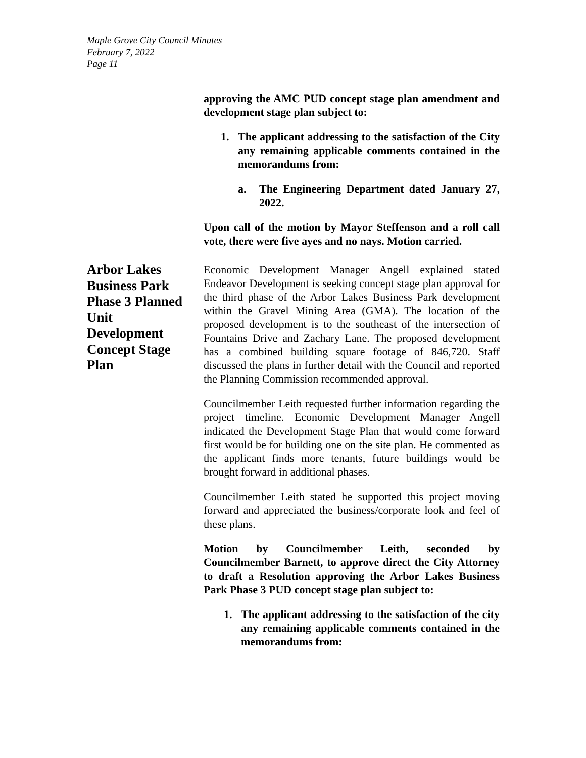Maple Grove City Council Minutes
February 7, 2022
Page 11
approving the AMC PUD concept stage plan amendment and development stage plan subject to:
1. The applicant addressing to the satisfaction of the City any remaining applicable comments contained in the memorandums from:
a. The Engineering Department dated January 27, 2022.
Upon call of the motion by Mayor Steffenson and a roll call vote, there were five ayes and no nays. Motion carried.
Economic Development Manager Angell explained stated Endeavor Development is seeking concept stage plan approval for the third phase of the Arbor Lakes Business Park development within the Gravel Mining Area (GMA). The location of the proposed development is to the southeast of the intersection of Fountains Drive and Zachary Lane. The proposed development has a combined building square footage of 846,720. Staff discussed the plans in further detail with the Council and reported the Planning Commission recommended approval.
Councilmember Leith requested further information regarding the project timeline. Economic Development Manager Angell indicated the Development Stage Plan that would come forward first would be for building one on the site plan. He commented as the applicant finds more tenants, future buildings would be brought forward in additional phases.
Councilmember Leith stated he supported this project moving forward and appreciated the business/corporate look and feel of these plans.
Motion by Councilmember Leith, seconded by Councilmember Barnett, to approve direct the City Attorney to draft a Resolution approving the Arbor Lakes Business Park Phase 3 PUD concept stage plan subject to:
1. The applicant addressing to the satisfaction of the city any remaining applicable comments contained in the memorandums from:
Arbor Lakes Business Park Phase 3 Planned Unit Development Concept Stage Plan